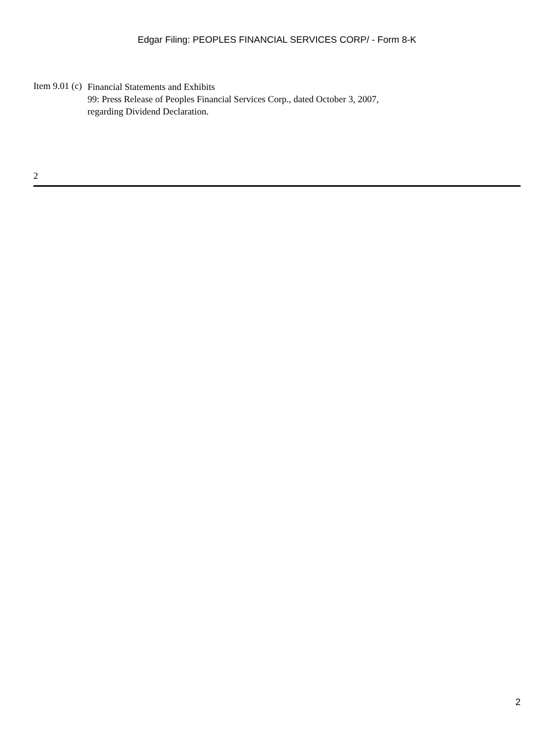Edgar Filing: PEOPLES FINANCIAL SERVICES CORP/ - Form 8-K
Item 9.01 (c)
Financial Statements and Exhibits
99: Press Release of Peoples Financial Services Corp., dated October 3, 2007, regarding Dividend Declaration.
2
2